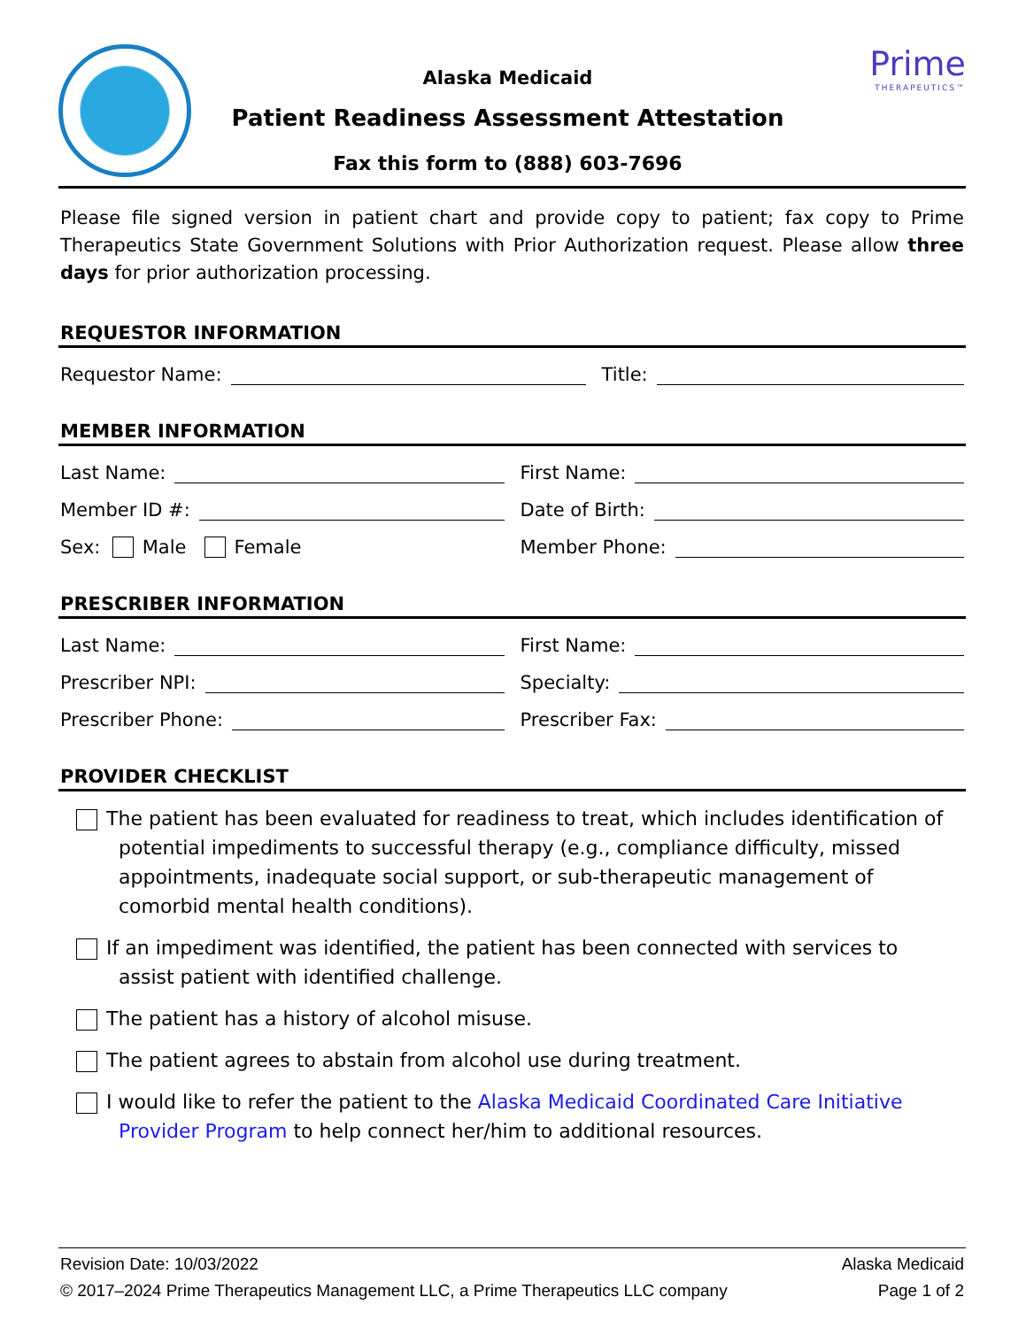Alaska Medicaid
Patient Readiness Assessment Attestation
Fax this form to (888) 603-7696
Prime
THERAPEUTICS™
Please file signed version in patient chart and provide copy to patient; fax copy to Prime Therapeutics State Government Solutions with Prior Authorization request. Please allow three days for prior authorization processing.
REQUESTOR INFORMATION
Requestor Name: Title:
MEMBER INFORMATION
Last Name: First Name:
Member ID #: Date of Birth:
Sex: Male Female Member Phone:
PRESCRIBER INFORMATION
Last Name: First Name:
Prescriber NPI: Specialty:
Prescriber Phone: Prescriber Fax:
PROVIDER CHECKLIST
The patient has been evaluated for readiness to treat, which includes identification of potential impediments to successful therapy (e.g., compliance difficulty, missed appointments, inadequate social support, or sub-therapeutic management of comorbid mental health conditions).
If an impediment was identified, the patient has been connected with services to assist patient with identified challenge.
The patient has a history of alcohol misuse.
The patient agrees to abstain from alcohol use during treatment.
I would like to refer the patient to the Alaska Medicaid Coordinated Care Initiative Provider Program to help connect her/him to additional resources.
Revision Date: 10/03/2022
© 2017–2024 Prime Therapeutics Management LLC, a Prime Therapeutics LLC company
Alaska Medicaid
Page 1 of 2